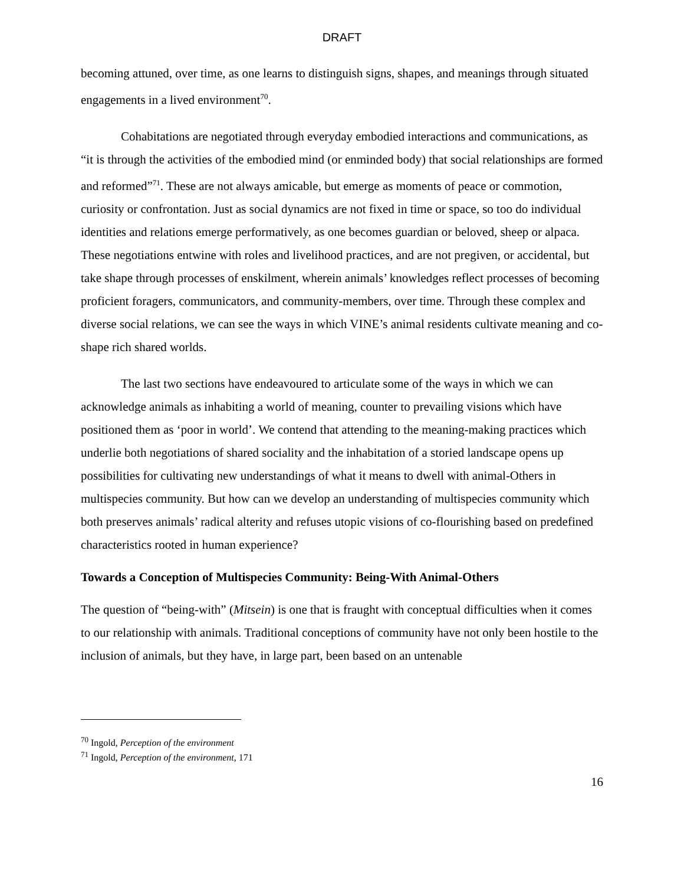DRAFT
becoming attuned, over time, as one learns to distinguish signs, shapes, and meanings through situated engagements in a lived environment<sup>70</sup>.
Cohabitations are negotiated through everyday embodied interactions and communications, as “it is through the activities of the embodied mind (or enminded body) that social relationships are formed and reformed”<sup>71</sup>. These are not always amicable, but emerge as moments of peace or commotion, curiosity or confrontation. Just as social dynamics are not fixed in time or space, so too do individual identities and relations emerge performatively, as one becomes guardian or beloved, sheep or alpaca. These negotiations entwine with roles and livelihood practices, and are not pregiven, or accidental, but take shape through processes of enskilment, wherein animals’ knowledges reflect processes of becoming proficient foragers, communicators, and community-members, over time. Through these complex and diverse social relations, we can see the ways in which VINE’s animal residents cultivate meaning and co-shape rich shared worlds.
The last two sections have endeavoured to articulate some of the ways in which we can acknowledge animals as inhabiting a world of meaning, counter to prevailing visions which have positioned them as ‘poor in world’. We contend that attending to the meaning-making practices which underlie both negotiations of shared sociality and the inhabitation of a storied landscape opens up possibilities for cultivating new understandings of what it means to dwell with animal-Others in multispecies community. But how can we develop an understanding of multispecies community which both preserves animals’ radical alterity and refuses utopic visions of co-flourishing based on predefined characteristics rooted in human experience?
Towards a Conception of Multispecies Community: Being-With Animal-Others
The question of “being-with” (Mitsein) is one that is fraught with conceptual difficulties when it comes to our relationship with animals. Traditional conceptions of community have not only been hostile to the inclusion of animals, but they have, in large part, been based on an untenable
<sup>70</sup> Ingold, Perception of the environment
<sup>71</sup> Ingold, Perception of the environment, 171
16